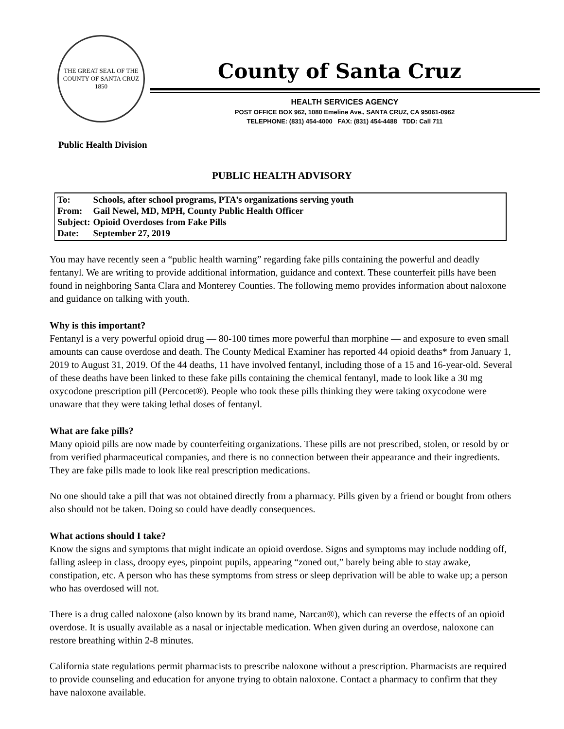THE GREAT SEAL OF THE COUNTY OF SANTA CRUZ 1850
County of Santa Cruz
HEALTH SERVICES AGENCY
POST OFFICE BOX 962, 1080 Emeline Ave., SANTA CRUZ, CA 95061-0962
TELEPHONE: (831) 454-4000 FAX: (831) 454-4488 TDD: Call 711
Public Health Division
PUBLIC HEALTH ADVISORY
| To: | Schools, after school programs, PTA’s organizations serving youth |
| From: | Gail Newel, MD, MPH, County Public Health Officer |
| Subject: | Opioid Overdoses from Fake Pills |
| Date: | September 27, 2019 |
You may have recently seen a “public health warning” regarding fake pills containing the powerful and deadly fentanyl. We are writing to provide additional information, guidance and context. These counterfeit pills have been found in neighboring Santa Clara and Monterey Counties. The following memo provides information about naloxone and guidance on talking with youth.
Why is this important?
Fentanyl is a very powerful opioid drug — 80-100 times more powerful than morphine — and exposure to even small amounts can cause overdose and death. The County Medical Examiner has reported 44 opioid deaths* from January 1, 2019 to August 31, 2019. Of the 44 deaths, 11 have involved fentanyl, including those of a 15 and 16-year-old. Several of these deaths have been linked to these fake pills containing the chemical fentanyl, made to look like a 30 mg oxycodone prescription pill (Percocet®). People who took these pills thinking they were taking oxycodone were unaware that they were taking lethal doses of fentanyl.
What are fake pills?
Many opioid pills are now made by counterfeiting organizations. These pills are not prescribed, stolen, or resold by or from verified pharmaceutical companies, and there is no connection between their appearance and their ingredients. They are fake pills made to look like real prescription medications.
No one should take a pill that was not obtained directly from a pharmacy. Pills given by a friend or bought from others also should not be taken. Doing so could have deadly consequences.
What actions should I take?
Know the signs and symptoms that might indicate an opioid overdose. Signs and symptoms may include nodding off, falling asleep in class, droopy eyes, pinpoint pupils, appearing “zoned out,” barely being able to stay awake, constipation, etc. A person who has these symptoms from stress or sleep deprivation will be able to wake up; a person who has overdosed will not.
There is a drug called naloxone (also known by its brand name, Narcan®), which can reverse the effects of an opioid overdose. It is usually available as a nasal or injectable medication. When given during an overdose, naloxone can restore breathing within 2-8 minutes.
California state regulations permit pharmacists to prescribe naloxone without a prescription. Pharmacists are required to provide counseling and education for anyone trying to obtain naloxone. Contact a pharmacy to confirm that they have naloxone available.